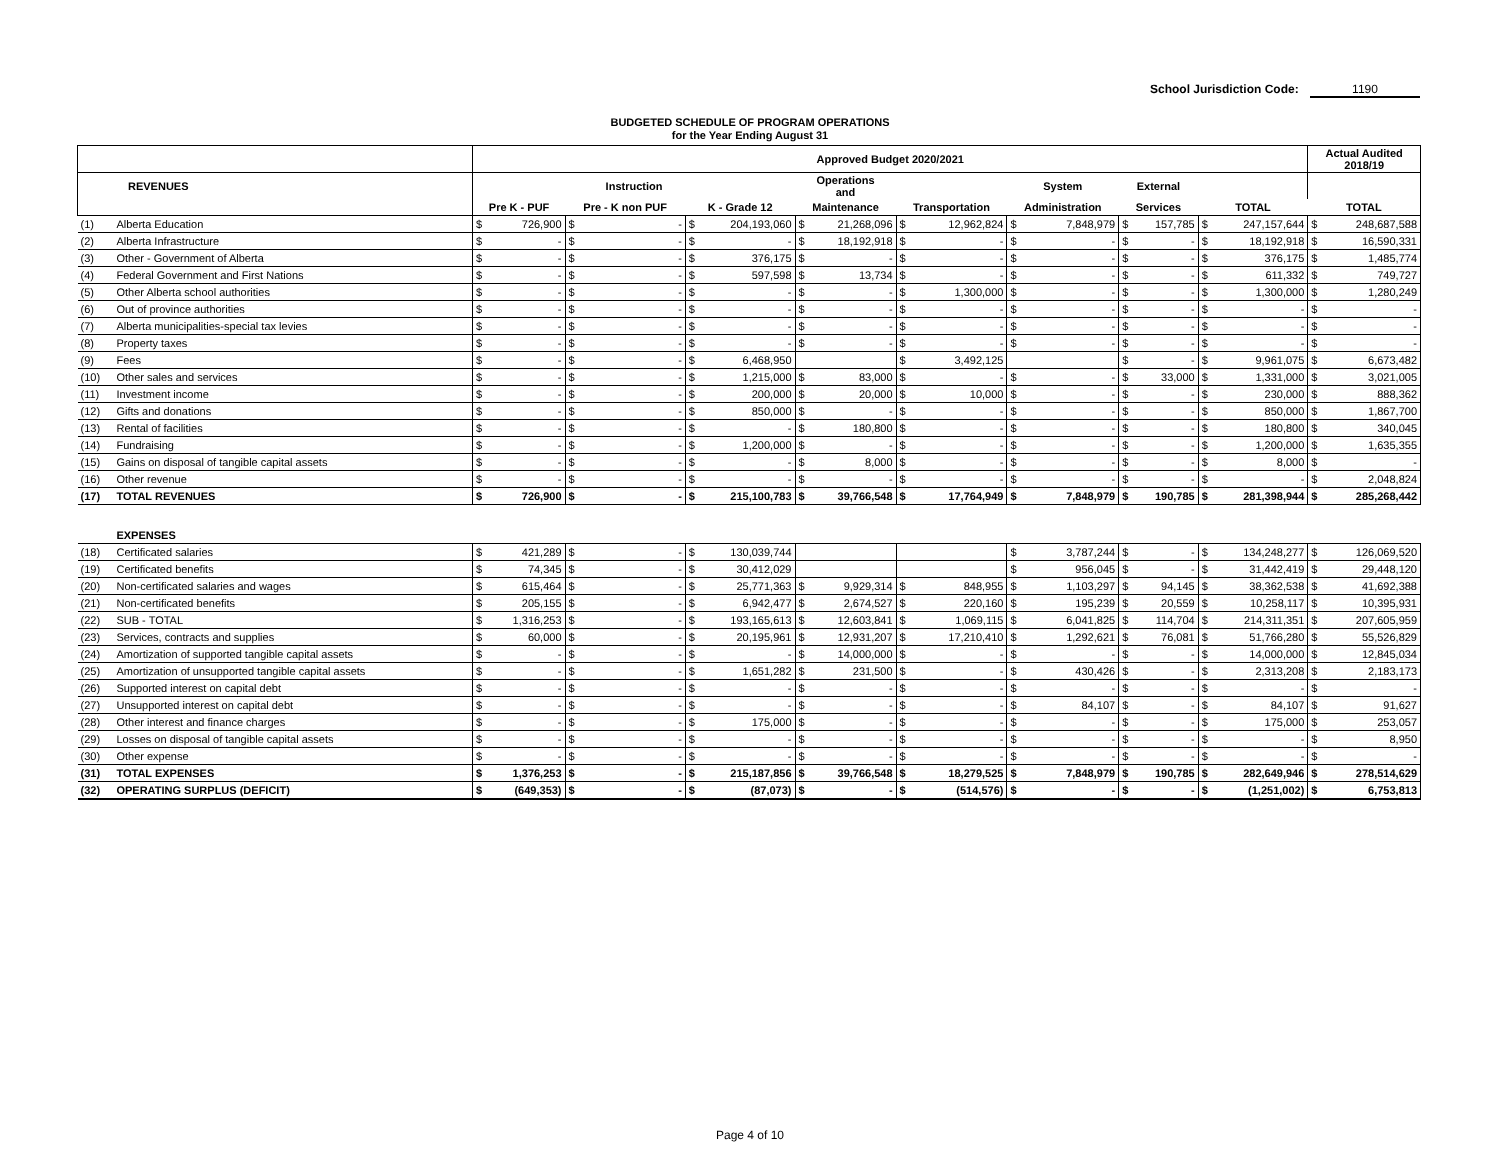School Jurisdiction Code: 1190
BUDGETED SCHEDULE OF PROGRAM OPERATIONS
for the Year Ending August 31
| | | Approved Budget 2020/2021 | | | | | | | | | | | | | | | | Actual Audited 2018/19 | |
| --- | --- | --- | --- | --- | --- | --- | --- | --- | --- | --- | --- | --- | --- | --- | --- | --- | --- | --- | --- |
| REVENUES | | Instruction | | | | | | Operations and | | | | System | | External | | | | | |
| | | Pre K - PUF | | Pre - K non PUF | | K - Grade 12 | | Maintenance | | Transportation | | Administration | | Services | | TOTAL | | TOTAL | |
| (1) | Alberta Education | $ | 726,900 | $ | - | $ | 204,193,060 | $ | 21,268,096 | $ | 12,962,824 | $ | 7,848,979 | $ | 157,785 | $ | 247,157,644 | $ | 248,687,588 |
| (2) | Alberta Infrastructure | $ | - | $ | - | $ | - | $ | 18,192,918 | $ | - | $ | - | $ | - | $ | 18,192,918 | $ | 16,590,331 |
| (3) | Other - Government of Alberta | $ | - | $ | - | $ | 376,175 | $ | - | $ | - | $ | - | $ | - | $ | 376,175 | $ | 1,485,774 |
| (4) | Federal Government and First Nations | $ | - | $ | - | $ | 597,598 | $ | 13,734 | $ | - | $ | - | $ | - | $ | 611,332 | $ | 749,727 |
| (5) | Other Alberta school authorities | $ | - | $ | - | $ | - | $ | - | $ | 1,300,000 | $ | - | $ | - | $ | 1,300,000 | $ | 1,280,249 |
| (6) | Out of province authorities | $ | - | $ | - | $ | - | $ | - | $ | - | $ | - | $ | - | $ | - | $ | - |
| (7) | Alberta municipalities-special tax levies | $ | - | $ | - | $ | - | $ | - | $ | - | $ | - | $ | - | $ | - | $ | - |
| (8) | Property taxes | $ | - | $ | - | $ | - | $ | - | $ | - | $ | - | $ | - | $ | - | $ | - |
| (9) | Fees | $ | - | $ | - | $ | 6,468,950 | | | $ | 3,492,125 | | | $ | - | $ | 9,961,075 | $ | 6,673,482 |
| (10) | Other sales and services | $ | - | $ | - | $ | 1,215,000 | $ | 83,000 | $ | - | $ | - | $ | 33,000 | $ | 1,331,000 | $ | 3,021,005 |
| (11) | Investment income | $ | - | $ | - | $ | 200,000 | $ | 20,000 | $ | 10,000 | $ | - | $ | - | $ | 230,000 | $ | 888,362 |
| (12) | Gifts and donations | $ | - | $ | - | $ | 850,000 | $ | - | $ | - | $ | - | $ | - | $ | 850,000 | $ | 1,867,700 |
| (13) | Rental of facilities | $ | - | $ | - | $ | - | $ | 180,800 | $ | - | $ | - | $ | - | $ | 180,800 | $ | 340,045 |
| (14) | Fundraising | $ | - | $ | - | $ | 1,200,000 | $ | - | $ | - | $ | - | $ | - | $ | 1,200,000 | $ | 1,635,355 |
| (15) | Gains on disposal of tangible capital assets | $ | - | $ | - | $ | - | $ | 8,000 | $ | - | $ | - | $ | - | $ | 8,000 | $ | - |
| (16) | Other revenue | $ | - | $ | - | $ | - | $ | - | $ | - | $ | - | $ | - | $ | - | $ | 2,048,824 |
| (17) | TOTAL REVENUES | $ | 726,900 | $ | - | $ | 215,100,783 | $ | 39,766,548 | $ | 17,764,949 | $ | 7,848,979 | $ | 190,785 | $ | 281,398,944 | $ | 285,268,442 |
| | EXPENSES | | | | | | | | | | | | | | | | | | |
| (18) | Certificated salaries | $ | 421,289 | $ | - | $ | 130,039,744 | | | | | $ | 3,787,244 | $ | - | $ | 134,248,277 | $ | 126,069,520 |
| (19) | Certificated benefits | $ | 74,345 | $ | - | $ | 30,412,029 | | | | | $ | 956,045 | $ | - | $ | 31,442,419 | $ | 29,448,120 |
| (20) | Non-certificated salaries and wages | $ | 615,464 | $ | - | $ | 25,771,363 | $ | 9,929,314 | $ | 848,955 | $ | 1,103,297 | $ | 94,145 | $ | 38,362,538 | $ | 41,692,388 |
| (21) | Non-certificated benefits | $ | 205,155 | $ | - | $ | 6,942,477 | $ | 2,674,527 | $ | 220,160 | $ | 195,239 | $ | 20,559 | $ | 10,258,117 | $ | 10,395,931 |
| (22) | SUB - TOTAL | $ | 1,316,253 | $ | - | $ | 193,165,613 | $ | 12,603,841 | $ | 1,069,115 | $ | 6,041,825 | $ | 114,704 | $ | 214,311,351 | $ | 207,605,959 |
| (23) | Services, contracts and supplies | $ | 60,000 | $ | - | $ | 20,195,961 | $ | 12,931,207 | $ | 17,210,410 | $ | 1,292,621 | $ | 76,081 | $ | 51,766,280 | $ | 55,526,829 |
| (24) | Amortization of supported tangible capital assets | $ | - | $ | - | $ | - | $ | 14,000,000 | $ | - | $ | - | $ | - | $ | 14,000,000 | $ | 12,845,034 |
| (25) | Amortization of unsupported tangible capital assets | $ | - | $ | - | $ | 1,651,282 | $ | 231,500 | $ | - | $ | 430,426 | $ | - | $ | 2,313,208 | $ | 2,183,173 |
| (26) | Supported interest on capital debt | $ | - | $ | - | $ | - | $ | - | $ | - | $ | - | $ | - | $ | - | $ | - |
| (27) | Unsupported interest on capital debt | $ | - | $ | - | $ | - | $ | - | $ | - | $ | 84,107 | $ | - | $ | 84,107 | $ | 91,627 |
| (28) | Other interest and finance charges | $ | - | $ | - | $ | 175,000 | $ | - | $ | - | $ | - | $ | - | $ | 175,000 | $ | 253,057 |
| (29) | Losses on disposal of tangible capital assets | $ | - | $ | - | $ | - | $ | - | $ | - | $ | - | $ | - | $ | - | $ | 8,950 |
| (30) | Other expense | $ | - | $ | - | $ | - | $ | - | $ | - | $ | - | $ | - | $ | - | $ | - |
| (31) | TOTAL EXPENSES | $ | 1,376,253 | $ | - | $ | 215,187,856 | $ | 39,766,548 | $ | 18,279,525 | $ | 7,848,979 | $ | 190,785 | $ | 282,649,946 | $ | 278,514,629 |
| (32) | OPERATING SURPLUS (DEFICIT) | $ | (649,353) | $ | - | $ | (87,073) | $ | - | $ | (514,576) | $ | - | $ | - | $ | (1,251,002) | $ | 6,753,813 |
Page 4 of 10